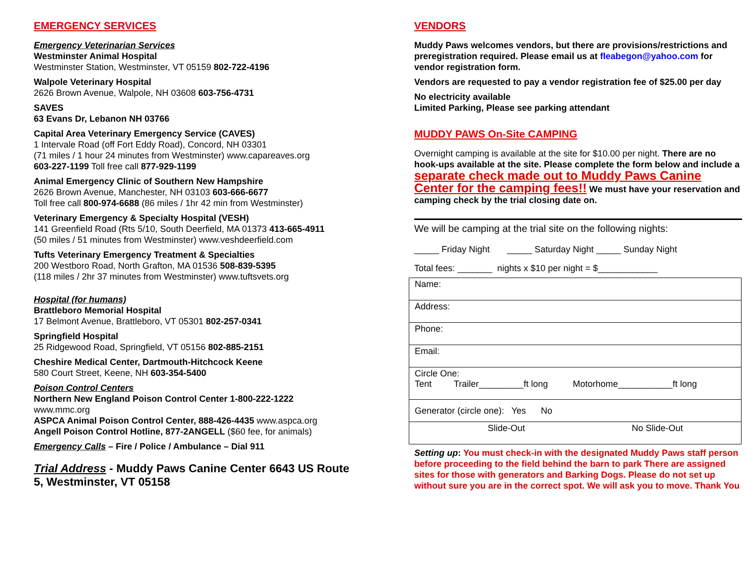EMERGENCY SERVICES
Emergency Veterinarian Services
Westminster Animal Hospital
Westminster Station, Westminster, VT 05159 802-722-4196
Walpole Veterinary Hospital
2626 Brown Avenue, Walpole, NH 03608 603-756-4731
SAVES
63 Evans Dr, Lebanon NH 03766
Capital Area Veterinary Emergency Service (CAVES)
1 Intervale Road (off Fort Eddy Road), Concord, NH 03301
(71 miles / 1 hour 24 minutes from Westminster) www.capareaves.org
603-227-1199 Toll free call 877-929-1199
Animal Emergency Clinic of Southern New Hampshire
2626 Brown Avenue, Manchester, NH 03103 603-666-6677
Toll free call 800-974-6688 (86 miles / 1hr 42 min from Westminster)
Veterinary Emergency & Specialty Hospital (VESH)
141 Greenfield Road (Rts 5/10, South Deerfield, MA 01373 413-665-4911
(50 miles / 51 minutes from Westminster) www.veshdeerfield.com
Tufts Veterinary Emergency Treatment & Specialties
200 Westboro Road, North Grafton, MA 01536 508-839-5395
(118 miles / 2hr 37 minutes from Westminster) www.tuftsvets.org
Hospital (for humans)
Brattleboro Memorial Hospital
17 Belmont Avenue, Brattleboro, VT 05301 802-257-0341
Springfield Hospital
25 Ridgewood Road, Springfield, VT 05156 802-885-2151
Cheshire Medical Center, Dartmouth-Hitchcock Keene
580 Court Street, Keene, NH 603-354-5400
Poison Control Centers
Northern New England Poison Control Center 1-800-222-1222
www.mmc.org
ASPCA Animal Poison Control Center, 888-426-4435 www.aspca.org
Angell Poison Control Hotline, 877-2ANGELL ($60 fee, for animals)
Emergency Calls – Fire / Police / Ambulance – Dial 911
Trial Address - Muddy Paws Canine Center 6643 US Route 5, Westminster, VT 05158
VENDORS
Muddy Paws welcomes vendors, but there are provisions/restrictions and preregistration required. Please email us at fleabegon@yahoo.com for vendor registration form.
Vendors are requested to pay a vendor registration fee of $25.00 per day
No electricity available
Limited Parking, Please see parking attendant
MUDDY PAWS On-Site CAMPING
Overnight camping is available at the site for $10.00 per night. There are no hook-ups available at the site. Please complete the form below and include a separate check made out to Muddy Paws Canine Center for the camping fees!! We must have your reservation and camping check by the trial closing date on.
We will be camping at the trial site on the following nights:
_____ Friday Night _____ Saturday Night _____ Sunday Night
Total fees: _______ nights x $10 per night = $____________
| Name: |
| Address: |
| Phone: |
| Email: |
| Circle One: Tent Trailer_________ft long Motorhome___________ft long |
| Generator (circle one): Yes No |
| Slide-Out No Slide-Out |
Setting up: You must check-in with the designated Muddy Paws staff person before proceeding to the field behind the barn to park There are assigned sites for those with generators and Barking Dogs. Please do not set up without sure you are in the correct spot. We will ask you to move. Thank You